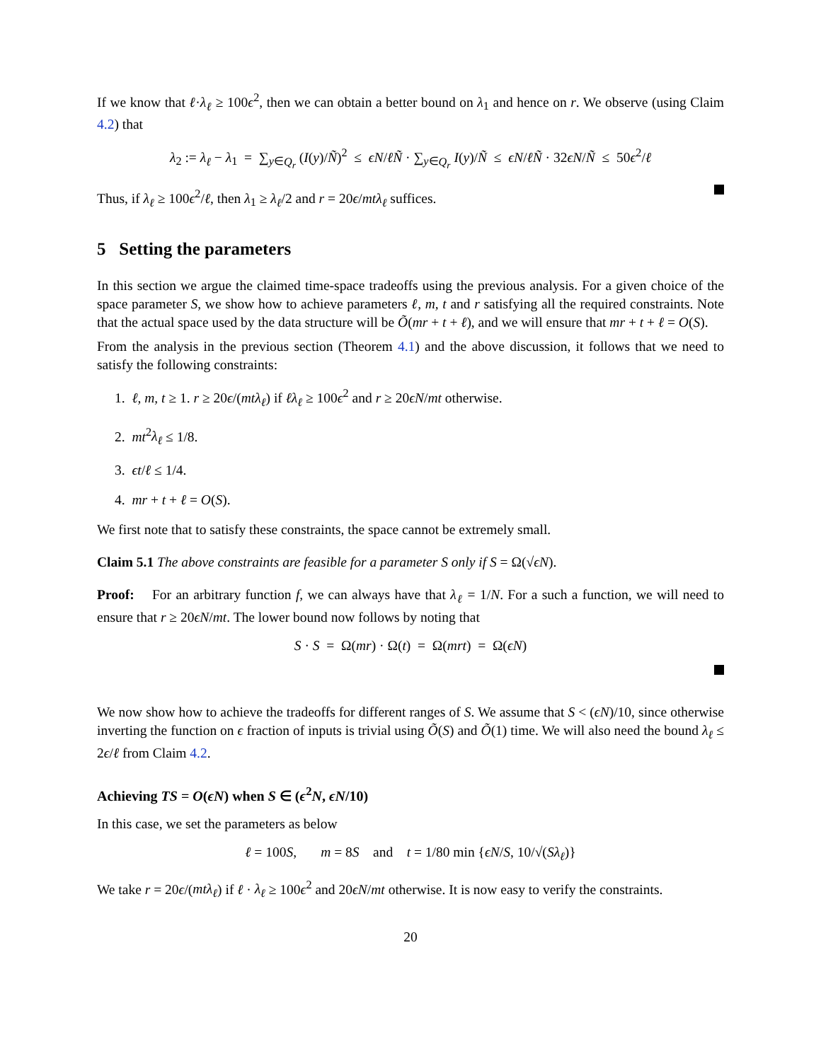If we know that ℓ·λ<sub>ℓ</sub> ≥ 100ϵ<sup>2</sup>, then we can obtain a better bound on λ<sub>1</sub> and hence on r. We observe (using Claim 4.2) that
λ<sub>2</sub> := λ<sub>ℓ</sub> − λ<sub>1</sub> = ∑<sub>y∈Q<sub>r</sub></sub> (I(y)/Ñ)<sup>2</sup> ≤ ϵN/ℓÑ · ∑<sub>y∈Q<sub>r</sub></sub> I(y)/Ñ ≤ ϵN/ℓÑ · 32ϵN/Ñ ≤ 50ϵ<sup>2</sup>/ℓ
Thus, if λ<sub>ℓ</sub> ≥ 100ϵ<sup>2</sup>/ℓ, then λ<sub>1</sub> ≥ λ<sub>ℓ</sub>/2 and r = 20ϵ/mtλ<sub>ℓ</sub> suffices.
5 Setting the parameters
In this section we argue the claimed time-space tradeoffs using the previous analysis. For a given choice of the space parameter S, we show how to achieve parameters ℓ, m, t and r satisfying all the required constraints. Note that the actual space used by the data structure will be Õ(mr + t + ℓ), and we will ensure that mr + t + ℓ = O(S).
From the analysis in the previous section (Theorem 4.1) and the above discussion, it follows that we need to satisfy the following constraints:
1. ℓ, m, t ≥ 1. r ≥ 20ϵ/(mtλ<sub>ℓ</sub>) if ℓλ<sub>ℓ</sub> ≥ 100ϵ<sup>2</sup> and r ≥ 20ϵN/mt otherwise.
2. mt<sup>2</sup>λ<sub>ℓ</sub> ≤ 1/8.
3. ϵt/ℓ ≤ 1/4.
4. mr + t + ℓ = O(S).
We first note that to satisfy these constraints, the space cannot be extremely small.
Claim 5.1 The above constraints are feasible for a parameter S only if S = Ω(√ϵN).
Proof: For an arbitrary function f, we can always have that λ<sub>ℓ</sub> = 1/N. For a such a function, we will need to ensure that r ≥ 20ϵN/mt. The lower bound now follows by noting that
S · S = Ω(mr) · Ω(t) = Ω(mrt) = Ω(ϵN)
We now show how to achieve the tradeoffs for different ranges of S. We assume that S < (ϵN)/10, since otherwise inverting the function on ϵ fraction of inputs is trivial using Õ(S) and Õ(1) time. We will also need the bound λ<sub>ℓ</sub> ≤ 2ϵ/ℓ from Claim 4.2.
Achieving TS = O(ϵN) when S ∈ (ϵ<sup>2</sup>N, ϵN/10)
In this case, we set the parameters as below
ℓ = 100S, m = 8S and t = 1/80 min {ϵN/S, 10/√(Sλ<sub>ℓ</sub>)}
We take r = 20ϵ/(mtλ<sub>ℓ</sub>) if ℓ · λ<sub>ℓ</sub> ≥ 100ϵ<sup>2</sup> and 20ϵN/mt otherwise. It is now easy to verify the constraints.
20